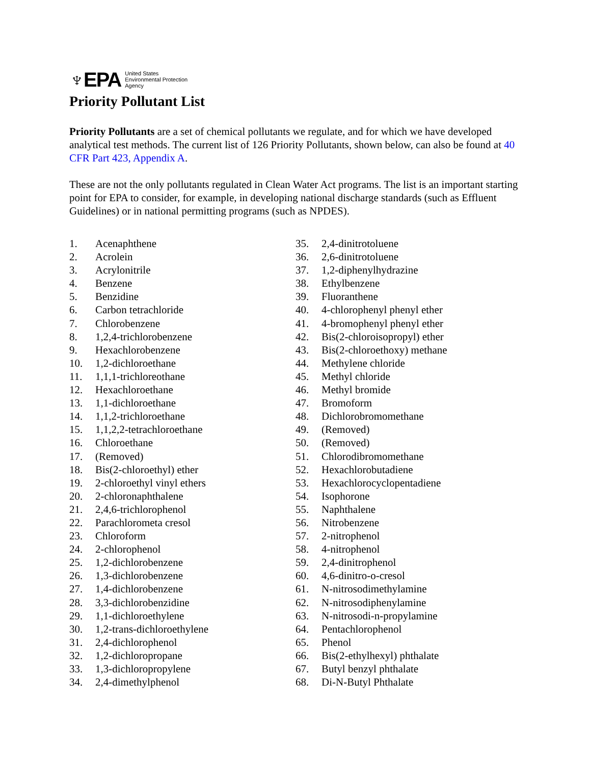♆EPA United States
Environmental Protection
Agency
Priority Pollutant List
Priority Pollutants are a set of chemical pollutants we regulate, and for which we have developed analytical test methods. The current list of 126 Priority Pollutants, shown below, can also be found at 40 CFR Part 423, Appendix A.
These are not the only pollutants regulated in Clean Water Act programs. The list is an important starting point for EPA to consider, for example, in developing national discharge standards (such as Effluent Guidelines) or in national permitting programs (such as NPDES).
1. Acenaphthene
2. Acrolein
3. Acrylonitrile
4. Benzene
5. Benzidine
6. Carbon tetrachloride
7. Chlorobenzene
8. 1,2,4-trichlorobenzene
9. Hexachlorobenzene
10. 1,2-dichloroethane
11. 1,1,1-trichloreothane
12. Hexachloroethane
13. 1,1-dichloroethane
14. 1,1,2-trichloroethane
15. 1,1,2,2-tetrachloroethane
16. Chloroethane
17. (Removed)
18. Bis(2-chloroethyl) ether
19. 2-chloroethyl vinyl ethers
20. 2-chloronaphthalene
21. 2,4,6-trichlorophenol
22. Parachlorometa cresol
23. Chloroform
24. 2-chlorophenol
25. 1,2-dichlorobenzene
26. 1,3-dichlorobenzene
27. 1,4-dichlorobenzene
28. 3,3-dichlorobenzidine
29. 1,1-dichloroethylene
30. 1,2-trans-dichloroethylene
31. 2,4-dichlorophenol
32. 1,2-dichloropropane
33. 1,3-dichloropropylene
34. 2,4-dimethylphenol
35. 2,4-dinitrotoluene
36. 2,6-dinitrotoluene
37. 1,2-diphenylhydrazine
38. Ethylbenzene
39. Fluoranthene
40. 4-chlorophenyl phenyl ether
41. 4-bromophenyl phenyl ether
42. Bis(2-chloroisopropyl) ether
43. Bis(2-chloroethoxy) methane
44. Methylene chloride
45. Methyl chloride
46. Methyl bromide
47. Bromoform
48. Dichlorobromomethane
49. (Removed)
50. (Removed)
51. Chlorodibromomethane
52. Hexachlorobutadiene
53. Hexachlorocyclopentadiene
54. Isophorone
55. Naphthalene
56. Nitrobenzene
57. 2-nitrophenol
58. 4-nitrophenol
59. 2,4-dinitrophenol
60. 4,6-dinitro-o-cresol
61. N-nitrosodimethylamine
62. N-nitrosodiphenylamine
63. N-nitrosodi-n-propylamine
64. Pentachlorophenol
65. Phenol
66. Bis(2-ethylhexyl) phthalate
67. Butyl benzyl phthalate
68. Di-N-Butyl Phthalate